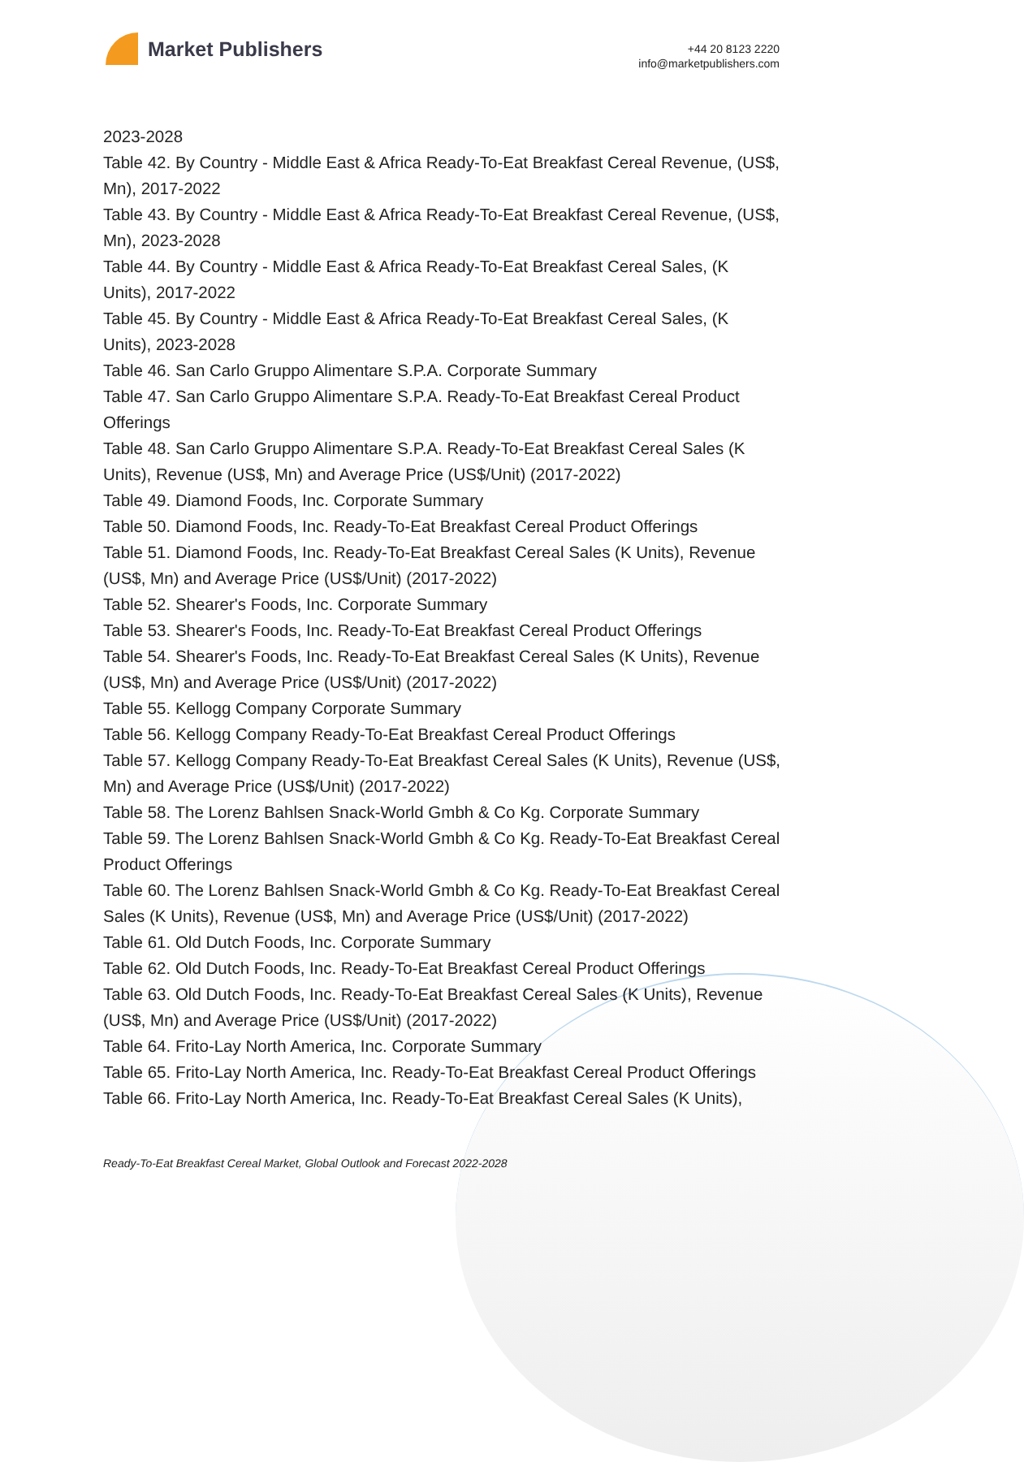Market Publishers
+44 20 8123 2220
info@marketpublishers.com
2023-2028
Table 42. By Country - Middle East & Africa Ready-To-Eat Breakfast Cereal Revenue, (US$, Mn), 2017-2022
Table 43. By Country - Middle East & Africa Ready-To-Eat Breakfast Cereal Revenue, (US$, Mn), 2023-2028
Table 44. By Country - Middle East & Africa Ready-To-Eat Breakfast Cereal Sales, (K Units), 2017-2022
Table 45. By Country - Middle East & Africa Ready-To-Eat Breakfast Cereal Sales, (K Units), 2023-2028
Table 46. San Carlo Gruppo Alimentare S.P.A. Corporate Summary
Table 47. San Carlo Gruppo Alimentare S.P.A. Ready-To-Eat Breakfast Cereal Product Offerings
Table 48. San Carlo Gruppo Alimentare S.P.A. Ready-To-Eat Breakfast Cereal Sales (K Units), Revenue (US$, Mn) and Average Price (US$/Unit) (2017-2022)
Table 49. Diamond Foods, Inc. Corporate Summary
Table 50. Diamond Foods, Inc. Ready-To-Eat Breakfast Cereal Product Offerings
Table 51. Diamond Foods, Inc. Ready-To-Eat Breakfast Cereal Sales (K Units), Revenue (US$, Mn) and Average Price (US$/Unit) (2017-2022)
Table 52. Shearer's Foods, Inc. Corporate Summary
Table 53. Shearer's Foods, Inc. Ready-To-Eat Breakfast Cereal Product Offerings
Table 54. Shearer's Foods, Inc. Ready-To-Eat Breakfast Cereal Sales (K Units), Revenue (US$, Mn) and Average Price (US$/Unit) (2017-2022)
Table 55. Kellogg Company Corporate Summary
Table 56. Kellogg Company Ready-To-Eat Breakfast Cereal Product Offerings
Table 57. Kellogg Company Ready-To-Eat Breakfast Cereal Sales (K Units), Revenue (US$, Mn) and Average Price (US$/Unit) (2017-2022)
Table 58. The Lorenz Bahlsen Snack-World Gmbh & Co Kg. Corporate Summary
Table 59. The Lorenz Bahlsen Snack-World Gmbh & Co Kg. Ready-To-Eat Breakfast Cereal Product Offerings
Table 60. The Lorenz Bahlsen Snack-World Gmbh & Co Kg. Ready-To-Eat Breakfast Cereal Sales (K Units), Revenue (US$, Mn) and Average Price (US$/Unit) (2017-2022)
Table 61. Old Dutch Foods, Inc. Corporate Summary
Table 62. Old Dutch Foods, Inc. Ready-To-Eat Breakfast Cereal Product Offerings
Table 63. Old Dutch Foods, Inc. Ready-To-Eat Breakfast Cereal Sales (K Units), Revenue (US$, Mn) and Average Price (US$/Unit) (2017-2022)
Table 64. Frito-Lay North America, Inc. Corporate Summary
Table 65. Frito-Lay North America, Inc. Ready-To-Eat Breakfast Cereal Product Offerings
Table 66. Frito-Lay North America, Inc. Ready-To-Eat Breakfast Cereal Sales (K Units),
Ready-To-Eat Breakfast Cereal Market, Global Outlook and Forecast 2022-2028